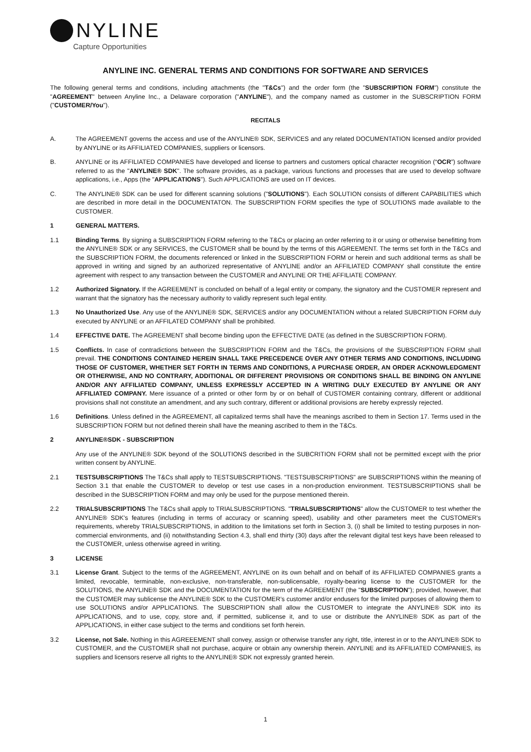NYLINE
Capture Opportunities
ANYLINE INC. GENERAL TERMS AND CONDITIONS FOR SOFTWARE AND SERVICES
The following general terms and conditions, including attachments (the "T&Cs") and the order form (the "SUBSCRIPTION FORM") constitute the "AGREEMENT" between Anyline Inc., a Delaware corporation ("ANYLINE"), and the company named as customer in the SUBSCRIPTION FORM ("CUSTOMER/You").
RECITALS
A. The AGREEMENT governs the access and use of the ANYLINE® SDK, SERVICES and any related DOCUMENTATION licensed and/or provided by ANYLINE or its AFFILIATED COMPANIES, suppliers or licensors.
B. ANYLINE or its AFFILIATED COMPANIES have developed and license to partners and customers optical character recognition (“OCR”) software referred to as the "ANYLINE® SDK". The software provides, as a package, various functions and processes that are used to develop software applications, i.e., Apps (the "APPLICATIONS"). Such APPLICATIONS are used on IT devices.
C. The ANYLINE® SDK can be used for different scanning solutions ("SOLUTIONS"). Each SOLUTION consists of different CAPABILITIES which are described in more detail in the DOCUMENTATON. The SUBSCRIPTION FORM specifies the type of SOLUTIONS made available to the CUSTOMER.
1 GENERAL MATTERS.
1.1 Binding Terms. By signing a SUBSCRIPTION FORM referring to the T&Cs or placing an order referring to it or using or otherwise benefitting from the ANYLINE® SDK or any SERVICES, the CUSTOMER shall be bound by the terms of this AGREEMENT. The terms set forth in the T&Cs and the SUBSCRIPTION FORM, the documents referenced or linked in the SUBSCRIPTION FORM or herein and such additional terms as shall be approved in writing and signed by an authorized representative of ANYLINE and/or an AFFILIATED COMPANY shall constitute the entire agreement with respect to any transaction between the CUSTOMER and ANYLINE OR THE AFFILIATE COMPANY.
1.2 Authorized Signatory. If the AGREEMENT is concluded on behalf of a legal entity or company, the signatory and the CUSTOMER represent and warrant that the signatory has the necessary authority to validly represent such legal entity.
1.3 No Unauthorized Use. Any use of the ANYLINE® SDK, SERVICES and/or any DOCUMENTATION without a related SUBCRIPTION FORM duly executed by ANYLINE or an AFFILATED COMPANY shall be prohibited.
1.4 EFFECTIVE DATE. The AGREEMENT shall become binding upon the EFFECTIVE DATE (as defined in the SUBSCRIPTION FORM).
1.5 Conflicts. In case of contradictions between the SUBSCRIPTION FORM and the T&Cs, the provisions of the SUBSCRIPTION FORM shall prevail. THE CONDITIONS CONTAINED HEREIN SHALL TAKE PRECEDENCE OVER ANY OTHER TERMS AND CONDITIONS, INCLUDING THOSE OF CUSTOMER, WHETHER SET FORTH IN TERMS AND CONDITIONS, A PURCHASE ORDER, AN ORDER ACKNOWLEDGMENT OR OTHERWISE, AND NO CONTRARY, ADDITIONAL OR DIFFERENT PROVISIONS OR CONDITIONS SHALL BE BINDING ON ANYLINE AND/OR ANY AFFILIATED COMPANY, UNLESS EXPRESSLY ACCEPTED IN A WRITING DULY EXECUTED BY ANYLINE OR ANY AFFILIATED COMPANY. Mere issuance of a printed or other form by or on behalf of CUSTOMER containing contrary, different or additional provisions shall not constitute an amendment, and any such contrary, different or additional provisions are hereby expressly rejected.
1.6 Definitions. Unless defined in the AGREEMENT, all capitalized terms shall have the meanings ascribed to them in Section 17. Terms used in the SUBSCRIPTION FORM but not defined therein shall have the meaning ascribed to them in the T&Cs.
2 ANYLINE®SDK - SUBSCRIPTION
Any use of the ANYLINE® SDK beyond of the SOLUTIONS described in the SUBCRITION FORM shall not be permitted except with the prior written consent by ANYLINE.
2.1 TESTSUBSCRIPTIONS The T&Cs shall apply to TESTSUBSCRIPTIONS. "TESTSUBSCRIPTIONS" are SUBSCRIPTIONS within the meaning of Section 3.1 that enable the CUSTOMER to develop or test use cases in a non-production environment. TESTSUBSCRIPTIONS shall be described in the SUBSCRIPTION FORM and may only be used for the purpose mentioned therein.
2.2 TRIALSUBSCRIPTIONS The T&Cs shall apply to TRIALSUBSCRIPTIONS. "TRIALSUBSCRIPTIONS" allow the CUSTOMER to test whether the ANYLINE® SDK's features (including in terms of accuracy or scanning speed), usability and other parameters meet the CUSTOMER's requirements, whereby TRIALSUBSCRIPTIONS, in addition to the limitations set forth in Section 3, (i) shall be limited to testing purposes in non-commercial environments, and (ii) notwithstanding Section 4.3, shall end thirty (30) days after the relevant digital test keys have been released to the CUSTOMER, unless otherwise agreed in writing.
3 LICENSE
3.1 License Grant. Subject to the terms of the AGREEMENT, ANYLINE on its own behalf and on behalf of its AFFILIATED COMPANIES grants a limited, revocable, terminable, non-exclusive, non-transferable, non-sublicensable, royalty-bearing license to the CUSTOMER for the SOLUTIONS, the ANYLINE® SDK and the DOCUMENTATION for the term of the AGREEMENT (the "SUBSCRIPTION"); provided, however, that the CUSTOMER may sublicense the ANYLINE® SDK to the CUSTOMER’s customer and/or endusers for the limited purposes of allowing them to use SOLUTIONS and/or APPLICATIONS. The SUBSCRIPTION shall allow the CUSTOMER to integrate the ANYLINE® SDK into its APPLICATIONS, and to use, copy, store and, if permitted, sublicense it, and to use or distribute the ANYLINE® SDK as part of the APPLICATIONS, in either case subject to the terms and conditions set forth herein.
3.2 License, not Sale. Nothing in this AGREEEMENT shall convey, assign or otherwise transfer any right, title, interest in or to the ANYLINE® SDK to CUSTOMER, and the CUSTOMER shall not purchase, acquire or obtain any ownership therein. ANYLINE and its AFFILIATED COMPANIES, its suppliers and licensors reserve all rights to the ANYLINE® SDK not expressly granted herein.
1